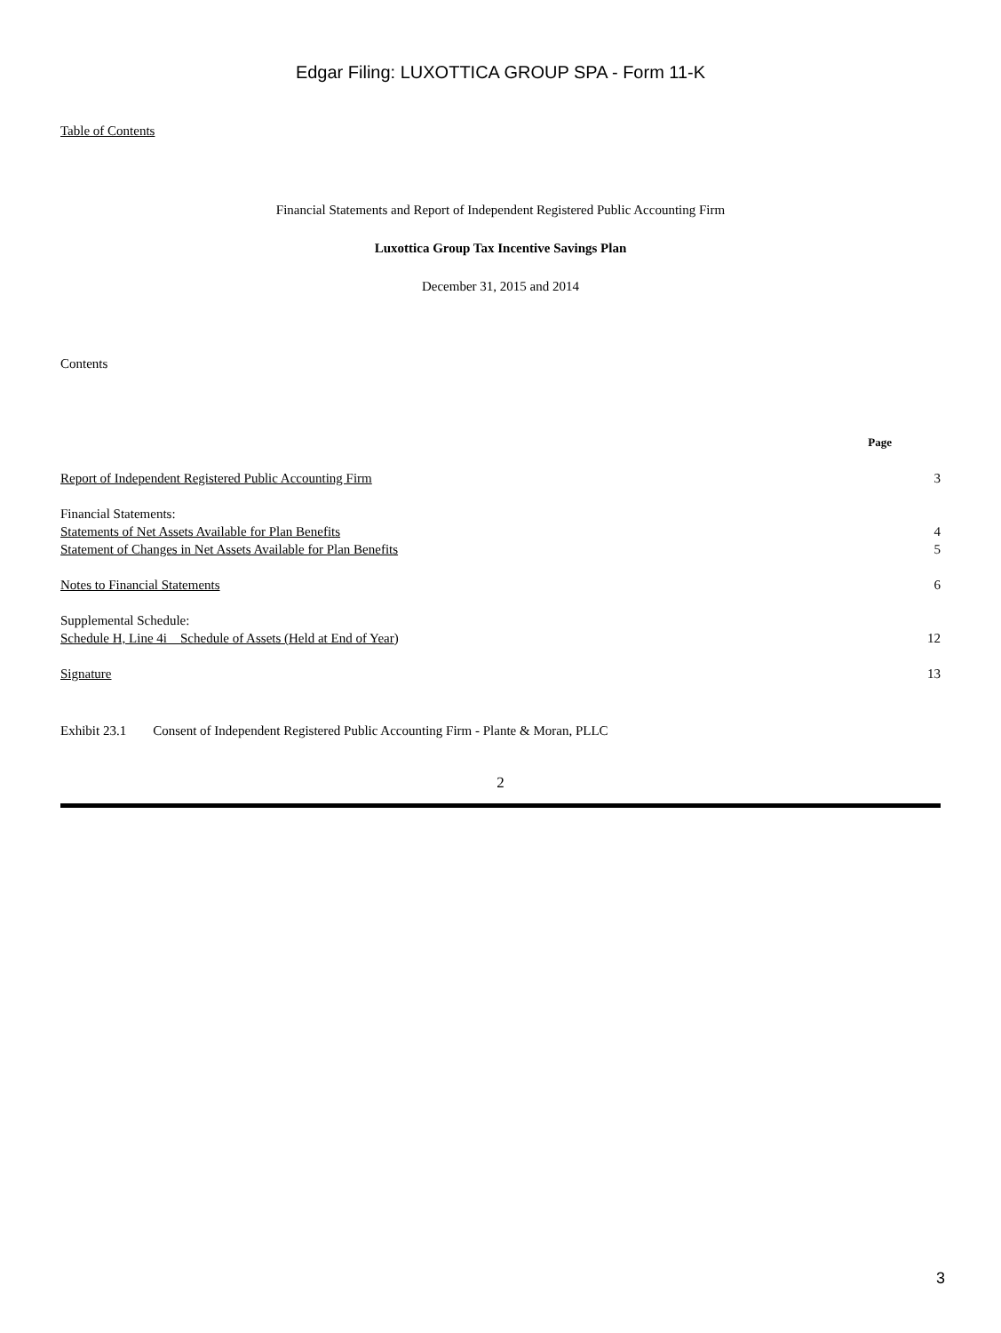Edgar Filing: LUXOTTICA GROUP SPA - Form 11-K
Table of Contents
Financial Statements and Report of Independent Registered Public Accounting Firm
Luxottica Group Tax Incentive Savings Plan
December 31, 2015 and 2014
Contents
| | Page |
| Report of Independent Registered Public Accounting Firm | 3 |
| Financial Statements: | |
| Statements of Net Assets Available for Plan Benefits | 4 |
| Statement of Changes in Net Assets Available for Plan Benefits | 5 |
| Notes to Financial Statements | 6 |
| Supplemental Schedule: | |
| Schedule H, Line 4i Schedule of Assets (Held at End of Year ) | 12 |
| Signature | 13 |
Exhibit 23.1 Consent of Independent Registered Public Accounting Firm - Plante & Moran, PLLC
2
3